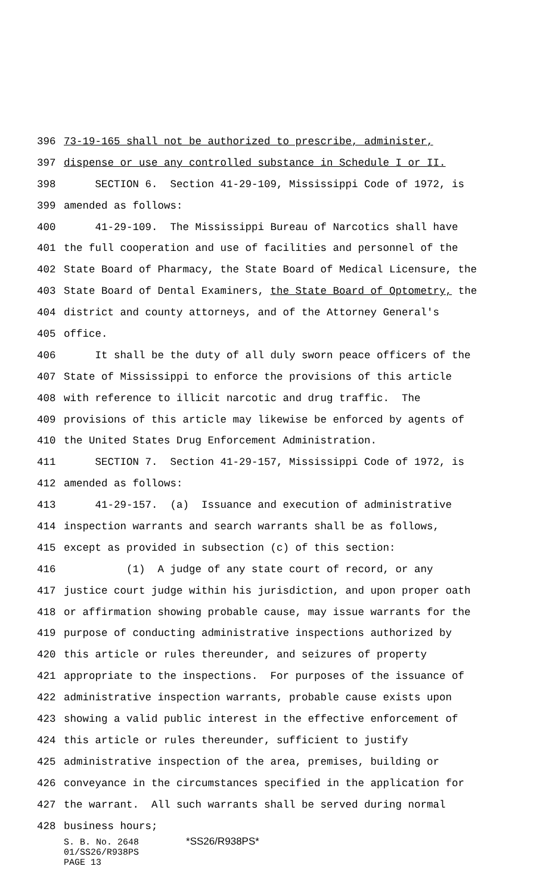396 73-19-165 shall not be authorized to prescribe, administer,
397 dispense or use any controlled substance in Schedule I or II.
398 SECTION 6. Section 41-29-109, Mississippi Code of 1972, is
399 amended as follows:
400 41-29-109. The Mississippi Bureau of Narcotics shall have
401 the full cooperation and use of facilities and personnel of the
402 State Board of Pharmacy, the State Board of Medical Licensure, the
403 State Board of Dental Examiners, the State Board of Optometry, the
404 district and county attorneys, and of the Attorney General's
405 office.
406 It shall be the duty of all duly sworn peace officers of the
407 State of Mississippi to enforce the provisions of this article
408 with reference to illicit narcotic and drug traffic. The
409 provisions of this article may likewise be enforced by agents of
410 the United States Drug Enforcement Administration.
411 SECTION 7. Section 41-29-157, Mississippi Code of 1972, is
412 amended as follows:
413 41-29-157. (a) Issuance and execution of administrative
414 inspection warrants and search warrants shall be as follows,
415 except as provided in subsection (c) of this section:
416 (1) A judge of any state court of record, or any
417 justice court judge within his jurisdiction, and upon proper oath
418 or affirmation showing probable cause, may issue warrants for the
419 purpose of conducting administrative inspections authorized by
420 this article or rules thereunder, and seizures of property
421 appropriate to the inspections. For purposes of the issuance of
422 administrative inspection warrants, probable cause exists upon
423 showing a valid public interest in the effective enforcement of
424 this article or rules thereunder, sufficient to justify
425 administrative inspection of the area, premises, building or
426 conveyance in the circumstances specified in the application for
427 the warrant. All such warrants shall be served during normal
428 business hours;
S. B. No. 2648 *SS26/R938PS*
01/SS26/R938PS
PAGE 13